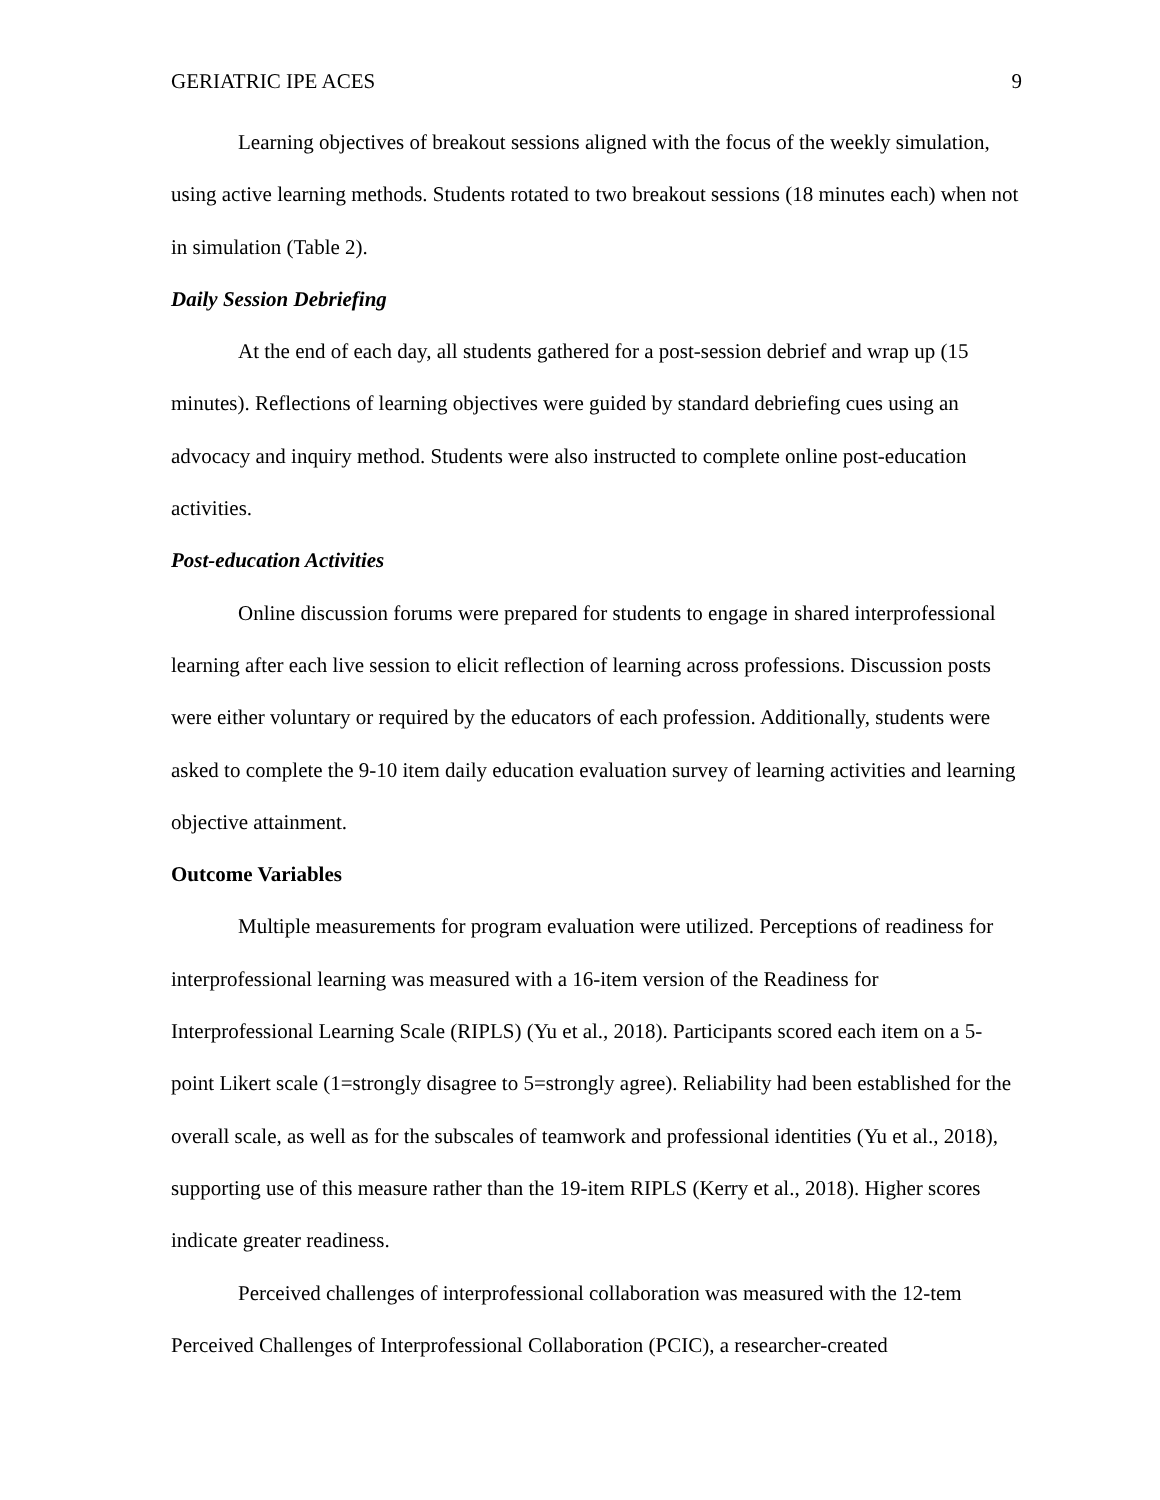GERIATRIC IPE ACES 9
Learning objectives of breakout sessions aligned with the focus of the weekly simulation, using active learning methods. Students rotated to two breakout sessions (18 minutes each) when not in simulation (Table 2).
Daily Session Debriefing
At the end of each day, all students gathered for a post-session debrief and wrap up (15 minutes). Reflections of learning objectives were guided by standard debriefing cues using an advocacy and inquiry method. Students were also instructed to complete online post-education activities.
Post-education Activities
Online discussion forums were prepared for students to engage in shared interprofessional learning after each live session to elicit reflection of learning across professions. Discussion posts were either voluntary or required by the educators of each profession. Additionally, students were asked to complete the 9-10 item daily education evaluation survey of learning activities and learning objective attainment.
Outcome Variables
Multiple measurements for program evaluation were utilized. Perceptions of readiness for interprofessional learning was measured with a 16-item version of the Readiness for Interprofessional Learning Scale (RIPLS) (Yu et al., 2018). Participants scored each item on a 5-point Likert scale (1=strongly disagree to 5=strongly agree). Reliability had been established for the overall scale, as well as for the subscales of teamwork and professional identities (Yu et al., 2018), supporting use of this measure rather than the 19-item RIPLS (Kerry et al., 2018). Higher scores indicate greater readiness.
Perceived challenges of interprofessional collaboration was measured with the 12-tem Perceived Challenges of Interprofessional Collaboration (PCIC), a researcher-created